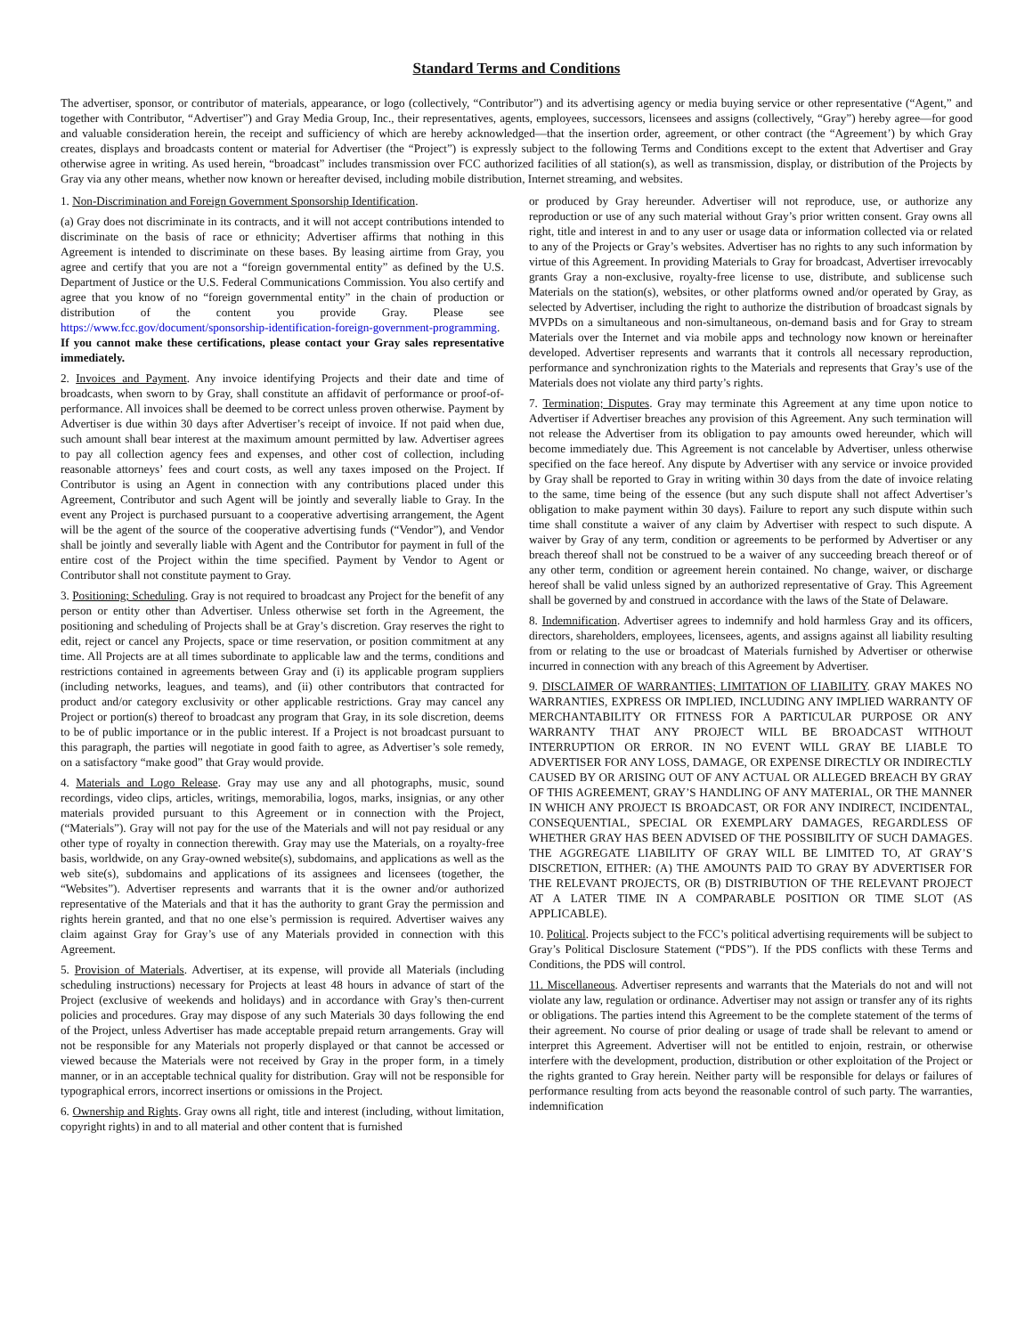Standard Terms and Conditions
The advertiser, sponsor, or contributor of materials, appearance, or logo (collectively, “Contributor”) and its advertising agency or media buying service or other representative (“Agent,” and together with Contributor, “Advertiser”) and Gray Media Group, Inc., their representatives, agents, employees, successors, licensees and assigns (collectively, “Gray”) hereby agree—for good and valuable consideration herein, the receipt and sufficiency of which are hereby acknowledged—that the insertion order, agreement, or other contract (the “Agreement’) by which Gray creates, displays and broadcasts content or material for Advertiser (the “Project”) is expressly subject to the following Terms and Conditions except to the extent that Advertiser and Gray otherwise agree in writing. As used herein, “broadcast” includes transmission over FCC authorized facilities of all station(s), as well as transmission, display, or distribution of the Projects by Gray via any other means, whether now known or hereafter devised, including mobile distribution, Internet streaming, and websites.
1. Non-Discrimination and Foreign Government Sponsorship Identification.
(a) Gray does not discriminate in its contracts, and it will not accept contributions intended to discriminate on the basis of race or ethnicity; Advertiser affirms that nothing in this Agreement is intended to discriminate on these bases. By leasing airtime from Gray, you agree and certify that you are not a “foreign governmental entity” as defined by the U.S. Department of Justice or the U.S. Federal Communications Commission. You also certify and agree that you know of no “foreign governmental entity” in the chain of production or distribution of the content you provide Gray. Please see https://www.fcc.gov/document/sponsorship-identification-foreign-government-programming. If you cannot make these certifications, please contact your Gray sales representative immediately.
2. Invoices and Payment. Any invoice identifying Projects and their date and time of broadcasts, when sworn to by Gray, shall constitute an affidavit of performance or proof-of-performance. All invoices shall be deemed to be correct unless proven otherwise. Payment by Advertiser is due within 30 days after Advertiser’s receipt of invoice. If not paid when due, such amount shall bear interest at the maximum amount permitted by law. Advertiser agrees to pay all collection agency fees and expenses, and other cost of collection, including reasonable attorneys’ fees and court costs, as well any taxes imposed on the Project. If Contributor is using an Agent in connection with any contributions placed under this Agreement, Contributor and such Agent will be jointly and severally liable to Gray. In the event any Project is purchased pursuant to a cooperative advertising arrangement, the Agent will be the agent of the source of the cooperative advertising funds (“Vendor”), and Vendor shall be jointly and severally liable with Agent and the Contributor for payment in full of the entire cost of the Project within the time specified. Payment by Vendor to Agent or Contributor shall not constitute payment to Gray.
3. Positioning; Scheduling. Gray is not required to broadcast any Project for the benefit of any person or entity other than Advertiser. Unless otherwise set forth in the Agreement, the positioning and scheduling of Projects shall be at Gray’s discretion. Gray reserves the right to edit, reject or cancel any Projects, space or time reservation, or position commitment at any time. All Projects are at all times subordinate to applicable law and the terms, conditions and restrictions contained in agreements between Gray and (i) its applicable program suppliers (including networks, leagues, and teams), and (ii) other contributors that contracted for product and/or category exclusivity or other applicable restrictions. Gray may cancel any Project or portion(s) thereof to broadcast any program that Gray, in its sole discretion, deems to be of public importance or in the public interest. If a Project is not broadcast pursuant to this paragraph, the parties will negotiate in good faith to agree, as Advertiser’s sole remedy, on a satisfactory “make good” that Gray would provide.
4. Materials and Logo Release. Gray may use any and all photographs, music, sound recordings, video clips, articles, writings, memorabilia, logos, marks, insignias, or any other materials provided pursuant to this Agreement or in connection with the Project, (“Materials”). Gray will not pay for the use of the Materials and will not pay residual or any other type of royalty in connection therewith. Gray may use the Materials, on a royalty-free basis, worldwide, on any Gray-owned website(s), subdomains, and applications as well as the web site(s), subdomains and applications of its assignees and licensees (together, the “Websites”). Advertiser represents and warrants that it is the owner and/or authorized representative of the Materials and that it has the authority to grant Gray the permission and rights herein granted, and that no one else’s permission is required. Advertiser waives any claim against Gray for Gray’s use of any Materials provided in connection with this Agreement.
5. Provision of Materials. Advertiser, at its expense, will provide all Materials (including scheduling instructions) necessary for Projects at least 48 hours in advance of start of the Project (exclusive of weekends and holidays) and in accordance with Gray’s then-current policies and procedures. Gray may dispose of any such Materials 30 days following the end of the Project, unless Advertiser has made acceptable prepaid return arrangements. Gray will not be responsible for any Materials not properly displayed or that cannot be accessed or viewed because the Materials were not received by Gray in the proper form, in a timely manner, or in an acceptable technical quality for distribution. Gray will not be responsible for typographical errors, incorrect insertions or omissions in the Project.
6. Ownership and Rights. Gray owns all right, title and interest (including, without limitation, copyright rights) in and to all material and other content that is furnished
or produced by Gray hereunder. Advertiser will not reproduce, use, or authorize any reproduction or use of any such material without Gray’s prior written consent. Gray owns all right, title and interest in and to any user or usage data or information collected via or related to any of the Projects or Gray’s websites. Advertiser has no rights to any such information by virtue of this Agreement. In providing Materials to Gray for broadcast, Advertiser irrevocably grants Gray a non-exclusive, royalty-free license to use, distribute, and sublicense such Materials on the station(s), websites, or other platforms owned and/or operated by Gray, as selected by Advertiser, including the right to authorize the distribution of broadcast signals by MVPDs on a simultaneous and non-simultaneous, on-demand basis and for Gray to stream Materials over the Internet and via mobile apps and technology now known or hereinafter developed. Advertiser represents and warrants that it controls all necessary reproduction, performance and synchronization rights to the Materials and represents that Gray’s use of the Materials does not violate any third party’s rights.
7. Termination; Disputes. Gray may terminate this Agreement at any time upon notice to Advertiser if Advertiser breaches any provision of this Agreement. Any such termination will not release the Advertiser from its obligation to pay amounts owed hereunder, which will become immediately due. This Agreement is not cancelable by Advertiser, unless otherwise specified on the face hereof. Any dispute by Advertiser with any service or invoice provided by Gray shall be reported to Gray in writing within 30 days from the date of invoice relating to the same, time being of the essence (but any such dispute shall not affect Advertiser’s obligation to make payment within 30 days). Failure to report any such dispute within such time shall constitute a waiver of any claim by Advertiser with respect to such dispute. A waiver by Gray of any term, condition or agreements to be performed by Advertiser or any breach thereof shall not be construed to be a waiver of any succeeding breach thereof or of any other term, condition or agreement herein contained. No change, waiver, or discharge hereof shall be valid unless signed by an authorized representative of Gray. This Agreement shall be governed by and construed in accordance with the laws of the State of Delaware.
8. Indemnification. Advertiser agrees to indemnify and hold harmless Gray and its officers, directors, shareholders, employees, licensees, agents, and assigns against all liability resulting from or relating to the use or broadcast of Materials furnished by Advertiser or otherwise incurred in connection with any breach of this Agreement by Advertiser.
9. DISCLAIMER OF WARRANTIES; LIMITATION OF LIABILITY. GRAY MAKES NO WARRANTIES, EXPRESS OR IMPLIED, INCLUDING ANY IMPLIED WARRANTY OF MERCHANTABILITY OR FITNESS FOR A PARTICULAR PURPOSE OR ANY WARRANTY THAT ANY PROJECT WILL BE BROADCAST WITHOUT INTERRUPTION OR ERROR. IN NO EVENT WILL GRAY BE LIABLE TO ADVERTISER FOR ANY LOSS, DAMAGE, OR EXPENSE DIRECTLY OR INDIRECTLY CAUSED BY OR ARISING OUT OF ANY ACTUAL OR ALLEGED BREACH BY GRAY OF THIS AGREEMENT, GRAY’S HANDLING OF ANY MATERIAL, OR THE MANNER IN WHICH ANY PROJECT IS BROADCAST, OR FOR ANY INDIRECT, INCIDENTAL, CONSEQUENTIAL, SPECIAL OR EXEMPLARY DAMAGES, REGARDLESS OF WHETHER GRAY HAS BEEN ADVISED OF THE POSSIBILITY OF SUCH DAMAGES. THE AGGREGATE LIABILITY OF GRAY WILL BE LIMITED TO, AT GRAY’S DISCRETION, EITHER: (A) THE AMOUNTS PAID TO GRAY BY ADVERTISER FOR THE RELEVANT PROJECTS, OR (B) DISTRIBUTION OF THE RELEVANT PROJECT AT A LATER TIME IN A COMPARABLE POSITION OR TIME SLOT (AS APPLICABLE).
10. Political. Projects subject to the FCC’s political advertising requirements will be subject to Gray’s Political Disclosure Statement (“PDS”). If the PDS conflicts with these Terms and Conditions, the PDS will control.
11. Miscellaneous. Advertiser represents and warrants that the Materials do not and will not violate any law, regulation or ordinance. Advertiser may not assign or transfer any of its rights or obligations. The parties intend this Agreement to be the complete statement of the terms of their agreement. No course of prior dealing or usage of trade shall be relevant to amend or interpret this Agreement. Advertiser will not be entitled to enjoin, restrain, or otherwise interfere with the development, production, distribution or other exploitation of the Project or the rights granted to Gray herein. Neither party will be responsible for delays or failures of performance resulting from acts beyond the reasonable control of such party. The warranties, indemnification